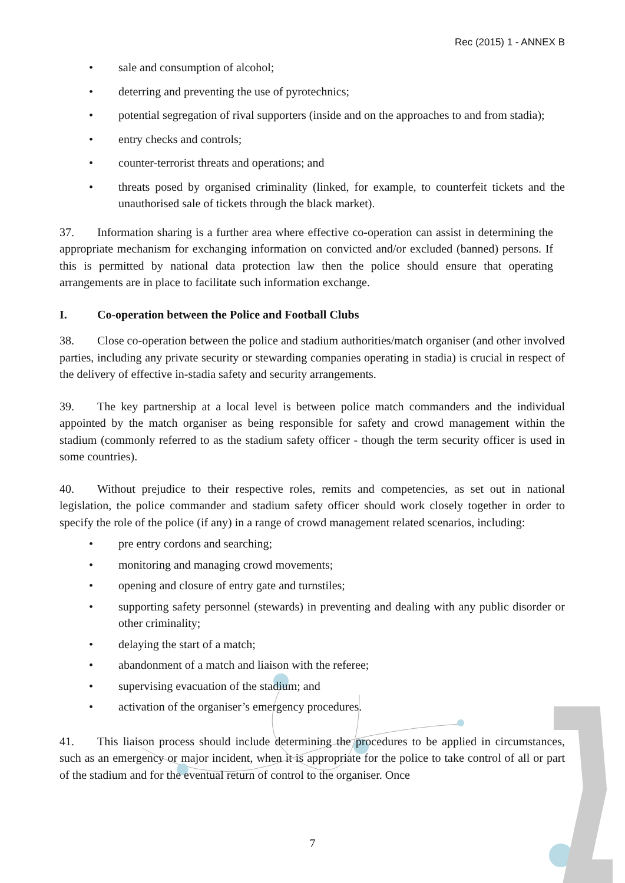Rec (2015) 1 - ANNEX B
• sale and consumption of alcohol;
• deterring and preventing the use of pyrotechnics;
• potential segregation of rival supporters (inside and on the approaches to and from stadia);
• entry checks and controls;
• counter-terrorist threats and operations; and
• threats posed by organised criminality (linked, for example, to counterfeit tickets and the unauthorised sale of tickets through the black market).
37. Information sharing is a further area where effective co-operation can assist in determining the appropriate mechanism for exchanging information on convicted and/or excluded (banned) persons. If this is permitted by national data protection law then the police should ensure that operating arrangements are in place to facilitate such information exchange.
I. Co-operation between the Police and Football Clubs
38. Close co-operation between the police and stadium authorities/match organiser (and other involved parties, including any private security or stewarding companies operating in stadia) is crucial in respect of the delivery of effective in-stadia safety and security arrangements.
39. The key partnership at a local level is between police match commanders and the individual appointed by the match organiser as being responsible for safety and crowd management within the stadium (commonly referred to as the stadium safety officer - though the term security officer is used in some countries).
40. Without prejudice to their respective roles, remits and competencies, as set out in national legislation, the police commander and stadium safety officer should work closely together in order to specify the role of the police (if any) in a range of crowd management related scenarios, including:
• pre entry cordons and searching;
• monitoring and managing crowd movements;
• opening and closure of entry gate and turnstiles;
• supporting safety personnel (stewards) in preventing and dealing with any public disorder or other criminality;
• delaying the start of a match;
• abandonment of a match and liaison with the referee;
• supervising evacuation of the stadium; and
• activation of the organiser’s emergency procedures.
41. This liaison process should include determining the procedures to be applied in circumstances, such as an emergency or major incident, when it is appropriate for the police to take control of all or part of the stadium and for the eventual return of control to the organiser. Once
7